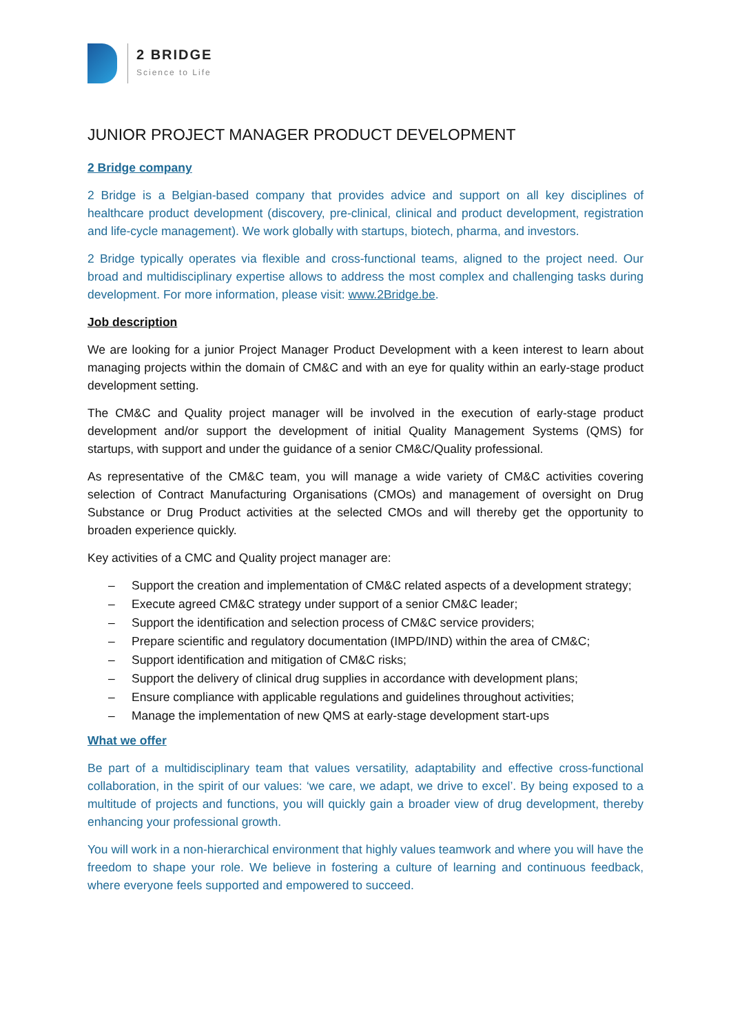2 BRIDGE
Science to Life
JUNIOR PROJECT MANAGER PRODUCT DEVELOPMENT
2 Bridge company
2 Bridge is a Belgian-based company that provides advice and support on all key disciplines of healthcare product development (discovery, pre-clinical, clinical and product development, registration and life-cycle management). We work globally with startups, biotech, pharma, and investors.
2 Bridge typically operates via flexible and cross-functional teams, aligned to the project need. Our broad and multidisciplinary expertise allows to address the most complex and challenging tasks during development. For more information, please visit: www.2Bridge.be.
Job description
We are looking for a junior Project Manager Product Development with a keen interest to learn about managing projects within the domain of CM&C and with an eye for quality within an early-stage product development setting.
The CM&C and Quality project manager will be involved in the execution of early-stage product development and/or support the development of initial Quality Management Systems (QMS) for startups, with support and under the guidance of a senior CM&C/Quality professional.
As representative of the CM&C team, you will manage a wide variety of CM&C activities covering selection of Contract Manufacturing Organisations (CMOs) and management of oversight on Drug Substance or Drug Product activities at the selected CMOs and will thereby get the opportunity to broaden experience quickly.
Key activities of a CMC and Quality project manager are:
– Support the creation and implementation of CM&C related aspects of a development strategy;
– Execute agreed CM&C strategy under support of a senior CM&C leader;
– Support the identification and selection process of CM&C service providers;
– Prepare scientific and regulatory documentation (IMPD/IND) within the area of CM&C;
– Support identification and mitigation of CM&C risks;
– Support the delivery of clinical drug supplies in accordance with development plans;
– Ensure compliance with applicable regulations and guidelines throughout activities;
– Manage the implementation of new QMS at early-stage development start-ups
What we offer
Be part of a multidisciplinary team that values versatility, adaptability and effective cross-functional collaboration, in the spirit of our values: ‘we care, we adapt, we drive to excel’. By being exposed to a multitude of projects and functions, you will quickly gain a broader view of drug development, thereby enhancing your professional growth.
You will work in a non-hierarchical environment that highly values teamwork and where you will have the freedom to shape your role. We believe in fostering a culture of learning and continuous feedback, where everyone feels supported and empowered to succeed.